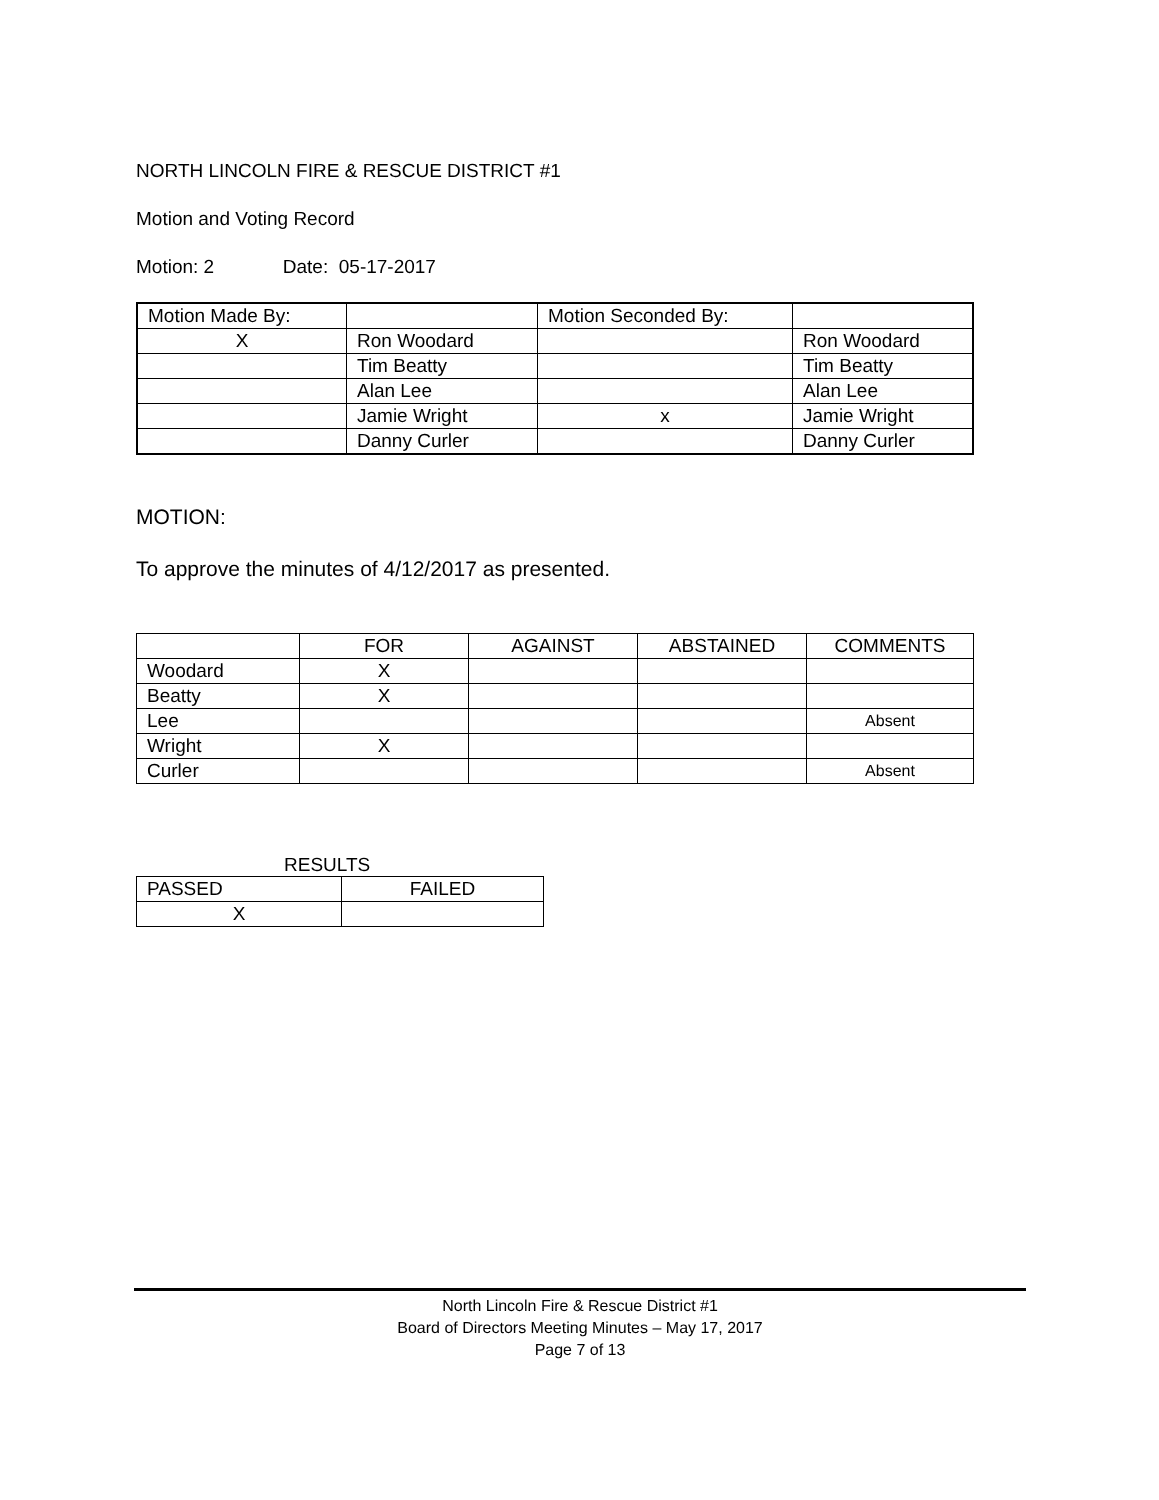NORTH LINCOLN FIRE & RESCUE DISTRICT #1
Motion and Voting Record
Motion: 2 Date: 05-17-2017
| Motion Made By: | | Motion Seconded By: | |
| X | Ron Woodard | | Ron Woodard |
| | Tim Beatty | | Tim Beatty |
| | Alan Lee | | Alan Lee |
| | Jamie Wright | x | Jamie Wright |
| | Danny Curler | | Danny Curler |
MOTION:
To approve the minutes of 4/12/2017 as presented.
| | FOR | AGAINST | ABSTAINED | COMMENTS |
| Woodard | X | | | |
| Beatty | X | | | |
| Lee | | | | Absent |
| Wright | X | | | |
| Curler | | | | Absent |
RESULTS
| PASSED | FAILED |
| X | |
North Lincoln Fire & Rescue District #1
Board of Directors Meeting Minutes – May 17, 2017
Page 7 of 13